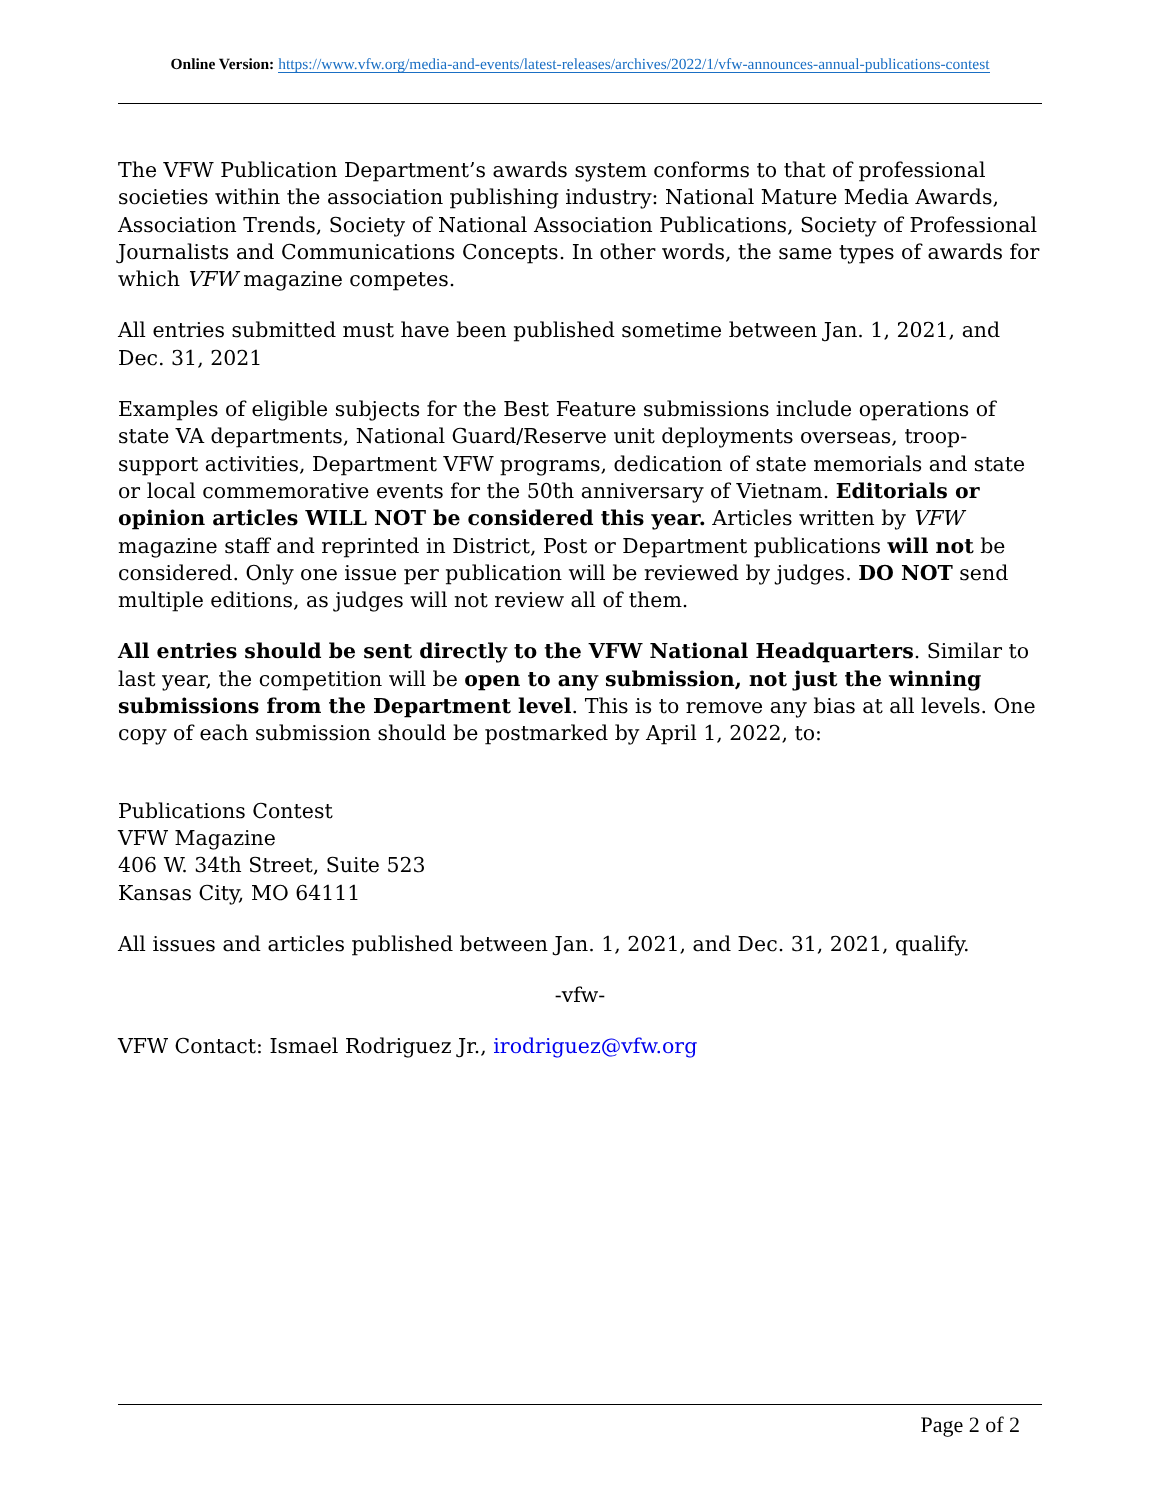Online Version: https://www.vfw.org/media-and-events/latest-releases/archives/2022/1/vfw-announces-annual-publications-contest
The VFW Publication Department’s awards system conforms to that of professional societies within the association publishing industry: National Mature Media Awards, Association Trends, Society of National Association Publications, Society of Professional Journalists and Communications Concepts. In other words, the same types of awards for which VFW magazine competes.
All entries submitted must have been published sometime between Jan. 1, 2021, and Dec. 31, 2021
Examples of eligible subjects for the Best Feature submissions include operations of state VA departments, National Guard/Reserve unit deployments overseas, troop-support activities, Department VFW programs, dedication of state memorials and state or local commemorative events for the 50th anniversary of Vietnam. Editorials or opinion articles WILL NOT be considered this year. Articles written by VFW magazine staff and reprinted in District, Post or Department publications will not be considered. Only one issue per publication will be reviewed by judges. DO NOT send multiple editions, as judges will not review all of them.
All entries should be sent directly to the VFW National Headquarters. Similar to last year, the competition will be open to any submission, not just the winning submissions from the Department level. This is to remove any bias at all levels. One copy of each submission should be postmarked by April 1, 2022, to:
Publications Contest
VFW Magazine
406 W. 34th Street, Suite 523
Kansas City, MO 64111
All issues and articles published between Jan. 1, 2021, and Dec. 31, 2021, qualify.
-vfw-
VFW Contact: Ismael Rodriguez Jr., irodriguez@vfw.org
Page 2 of 2